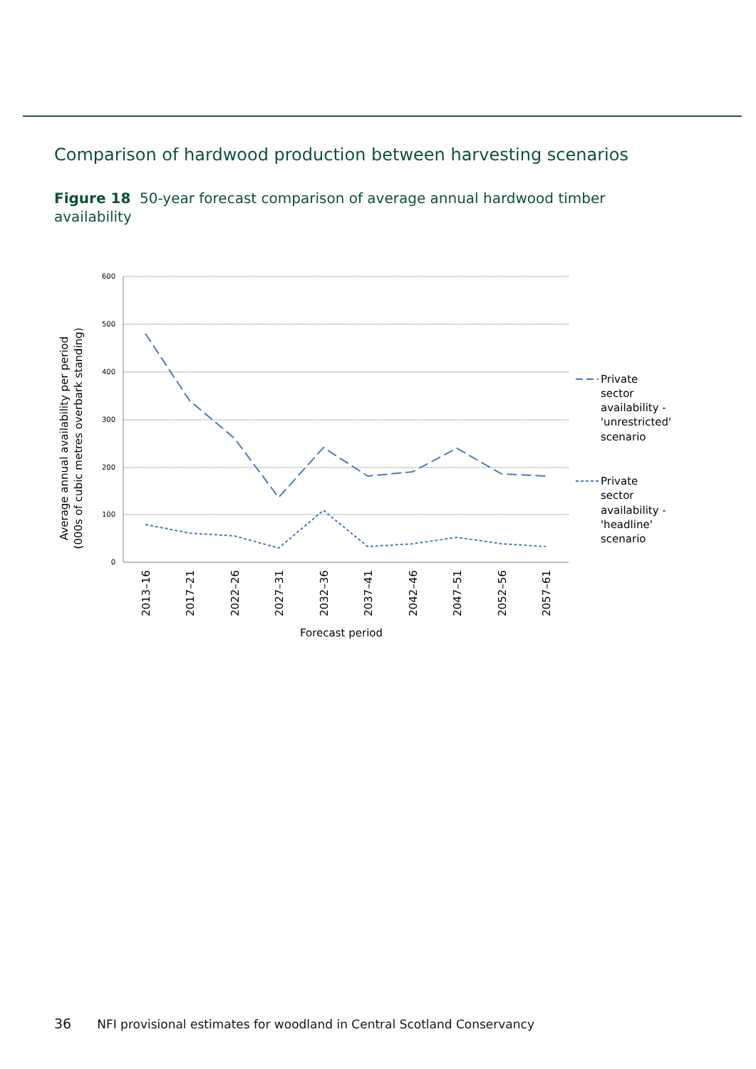Comparison of hardwood production between harvesting scenarios
Figure 18 50-year forecast comparison of average annual hardwood timber availability
600
500
400
300
200
100
0
2013–16
2017–21
2022–26
2027–31
2032–36
2037–41
2042–46
2047–51
2052–56
2057–61
Forecast period
Average annual availability per period
(000s of cubic metres overbark standing)
Private
sector
availability -
'unrestricted'
scenario
Private
sector
availability -
'headline'
scenario
36 NFI provisional estimates for woodland in Central Scotland Conservancy